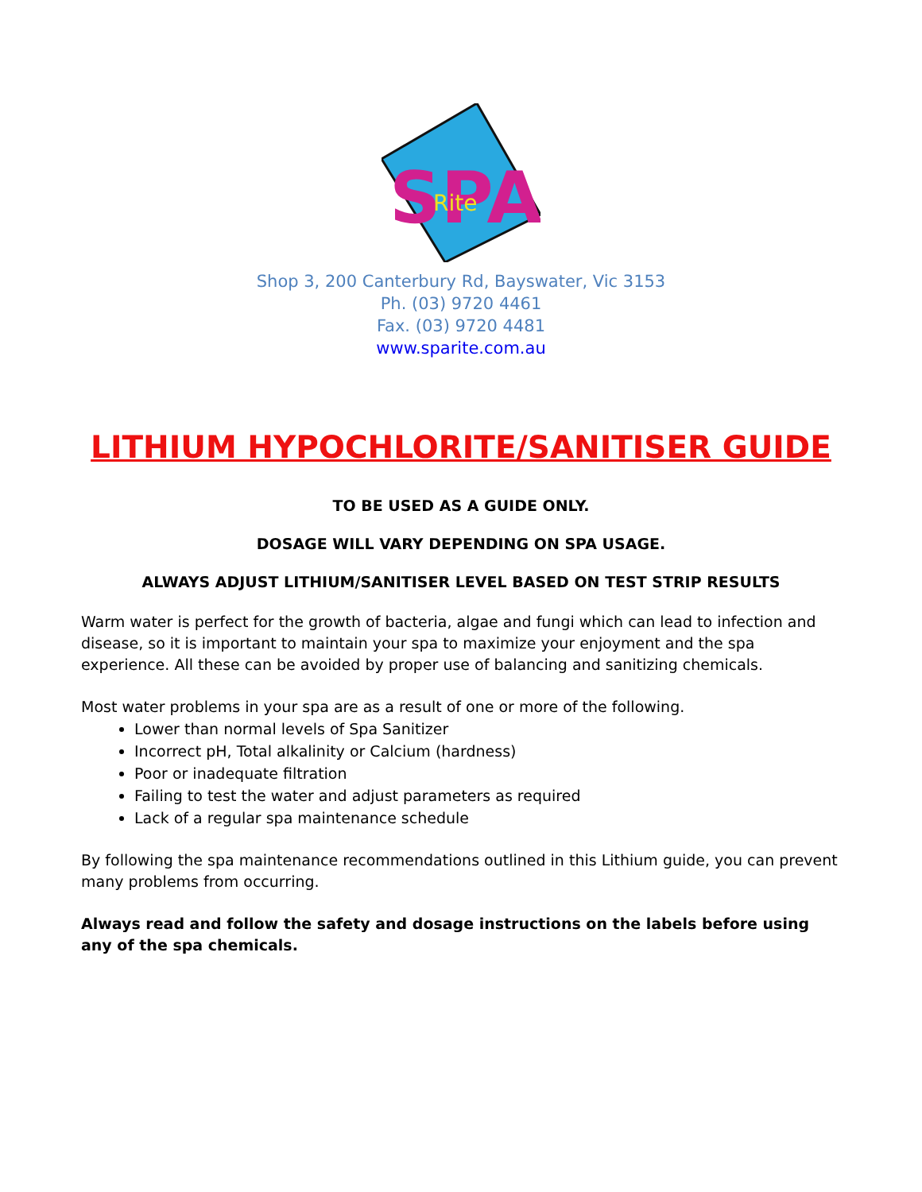SPA
Rite
Shop 3, 200 Canterbury Rd, Bayswater, Vic 3153
Ph. (03) 9720 4461
Fax. (03) 9720 4481
www.sparite.com.au
LITHIUM HYPOCHLORITE/SANITISER GUIDE
TO BE USED AS A GUIDE ONLY.
DOSAGE WILL VARY DEPENDING ON SPA USAGE.
ALWAYS ADJUST LITHIUM/SANITISER LEVEL BASED ON TEST STRIP RESULTS
Warm water is perfect for the growth of bacteria, algae and fungi which can lead to infection and disease, so it is important to maintain your spa to maximize your enjoyment and the spa experience. All these can be avoided by proper use of balancing and sanitizing chemicals.
Most water problems in your spa are as a result of one or more of the following.
Lower than normal levels of Spa Sanitizer
Incorrect pH, Total alkalinity or Calcium (hardness)
Poor or inadequate filtration
Failing to test the water and adjust parameters as required
Lack of a regular spa maintenance schedule
By following the spa maintenance recommendations outlined in this Lithium guide, you can prevent many problems from occurring.
Always read and follow the safety and dosage instructions on the labels before using any of the spa chemicals.